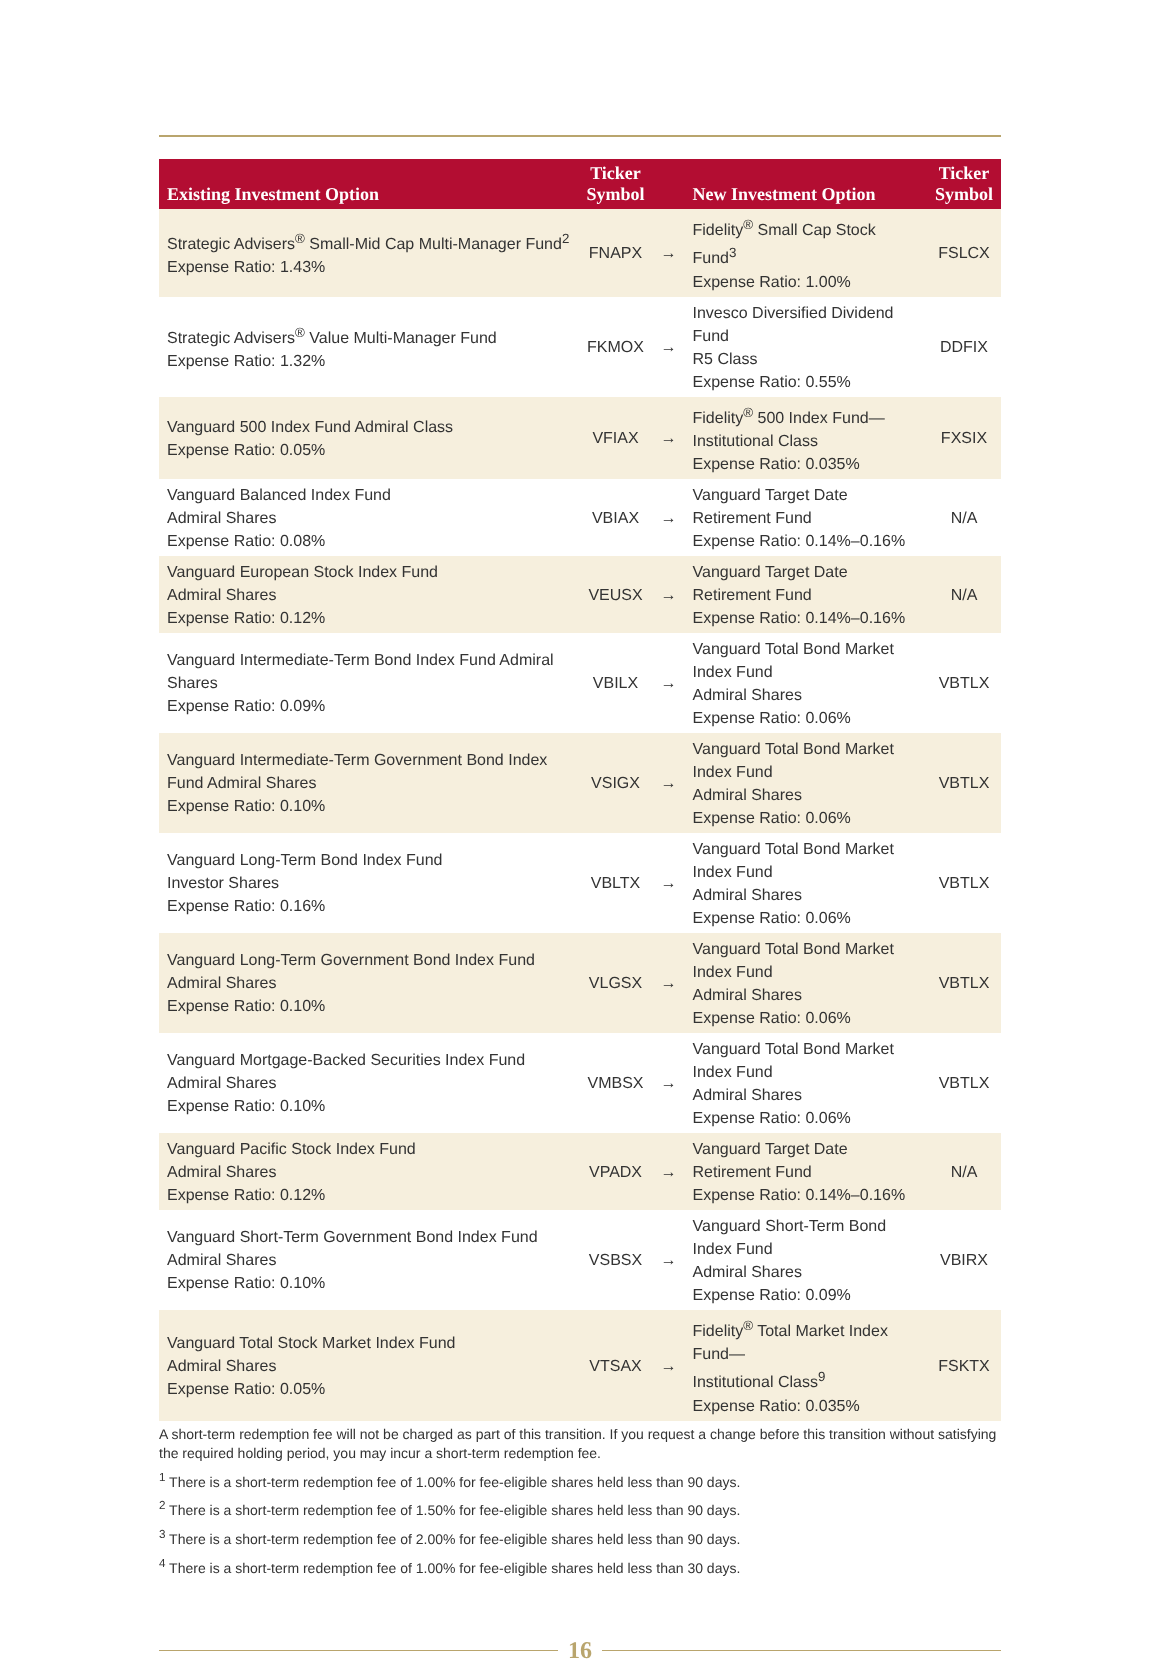| Existing Investment Option | Ticker Symbol | | New Investment Option | Ticker Symbol |
| --- | --- | --- | --- | --- |
| Strategic Advisers<sup>®</sup> Small-Mid Cap Multi-Manager Fund<sup>2</sup> Expense Ratio: 1.43% | FNAPX | → | Fidelity<sup>®</sup> Small Cap Stock Fund<sup>3</sup> Expense Ratio: 1.00% | FSLCX |
| Strategic Advisers<sup>®</sup> Value Multi-Manager Fund Expense Ratio: 1.32% | FKMOX | → | Invesco Diversified Dividend Fund R5 Class Expense Ratio: 0.55% | DDFIX |
| Vanguard 500 Index Fund Admiral Class Expense Ratio: 0.05% | VFIAX | → | Fidelity<sup>®</sup> 500 Index Fund— Institutional Class Expense Ratio: 0.035% | FXSIX |
| Vanguard Balanced Index Fund Admiral Shares Expense Ratio: 0.08% | VBIAX | → | Vanguard Target Date Retirement Fund Expense Ratio: 0.14%–0.16% | N/A |
| Vanguard European Stock Index Fund Admiral Shares Expense Ratio: 0.12% | VEUSX | → | Vanguard Target Date Retirement Fund Expense Ratio: 0.14%–0.16% | N/A |
| Vanguard Intermediate-Term Bond Index Fund Admiral Shares Expense Ratio: 0.09% | VBILX | → | Vanguard Total Bond Market Index Fund Admiral Shares Expense Ratio: 0.06% | VBTLX |
| Vanguard Intermediate-Term Government Bond Index Fund Admiral Shares Expense Ratio: 0.10% | VSIGX | → | Vanguard Total Bond Market Index Fund Admiral Shares Expense Ratio: 0.06% | VBTLX |
| Vanguard Long-Term Bond Index Fund Investor Shares Expense Ratio: 0.16% | VBLTX | → | Vanguard Total Bond Market Index Fund Admiral Shares Expense Ratio: 0.06% | VBTLX |
| Vanguard Long-Term Government Bond Index Fund Admiral Shares Expense Ratio: 0.10% | VLGSX | → | Vanguard Total Bond Market Index Fund Admiral Shares Expense Ratio: 0.06% | VBTLX |
| Vanguard Mortgage-Backed Securities Index Fund Admiral Shares Expense Ratio: 0.10% | VMBSX | → | Vanguard Total Bond Market Index Fund Admiral Shares Expense Ratio: 0.06% | VBTLX |
| Vanguard Pacific Stock Index Fund Admiral Shares Expense Ratio: 0.12% | VPADX | → | Vanguard Target Date Retirement Fund Expense Ratio: 0.14%–0.16% | N/A |
| Vanguard Short-Term Government Bond Index Fund Admiral Shares Expense Ratio: 0.10% | VSBSX | → | Vanguard Short-Term Bond Index Fund Admiral Shares Expense Ratio: 0.09% | VBIRX |
| Vanguard Total Stock Market Index Fund Admiral Shares Expense Ratio: 0.05% | VTSAX | → | Fidelity<sup>®</sup> Total Market Index Fund— Institutional Class<sup>9</sup> Expense Ratio: 0.035% | FSKTX |
A short-term redemption fee will not be charged as part of this transition. If you request a change before this transition without satisfying the required holding period, you may incur a short-term redemption fee.
<sup>1</sup> There is a short-term redemption fee of 1.00% for fee-eligible shares held less than 90 days.
<sup>2</sup> There is a short-term redemption fee of 1.50% for fee-eligible shares held less than 90 days.
<sup>3</sup> There is a short-term redemption fee of 2.00% for fee-eligible shares held less than 90 days.
<sup>4</sup> There is a short-term redemption fee of 1.00% for fee-eligible shares held less than 30 days.
16